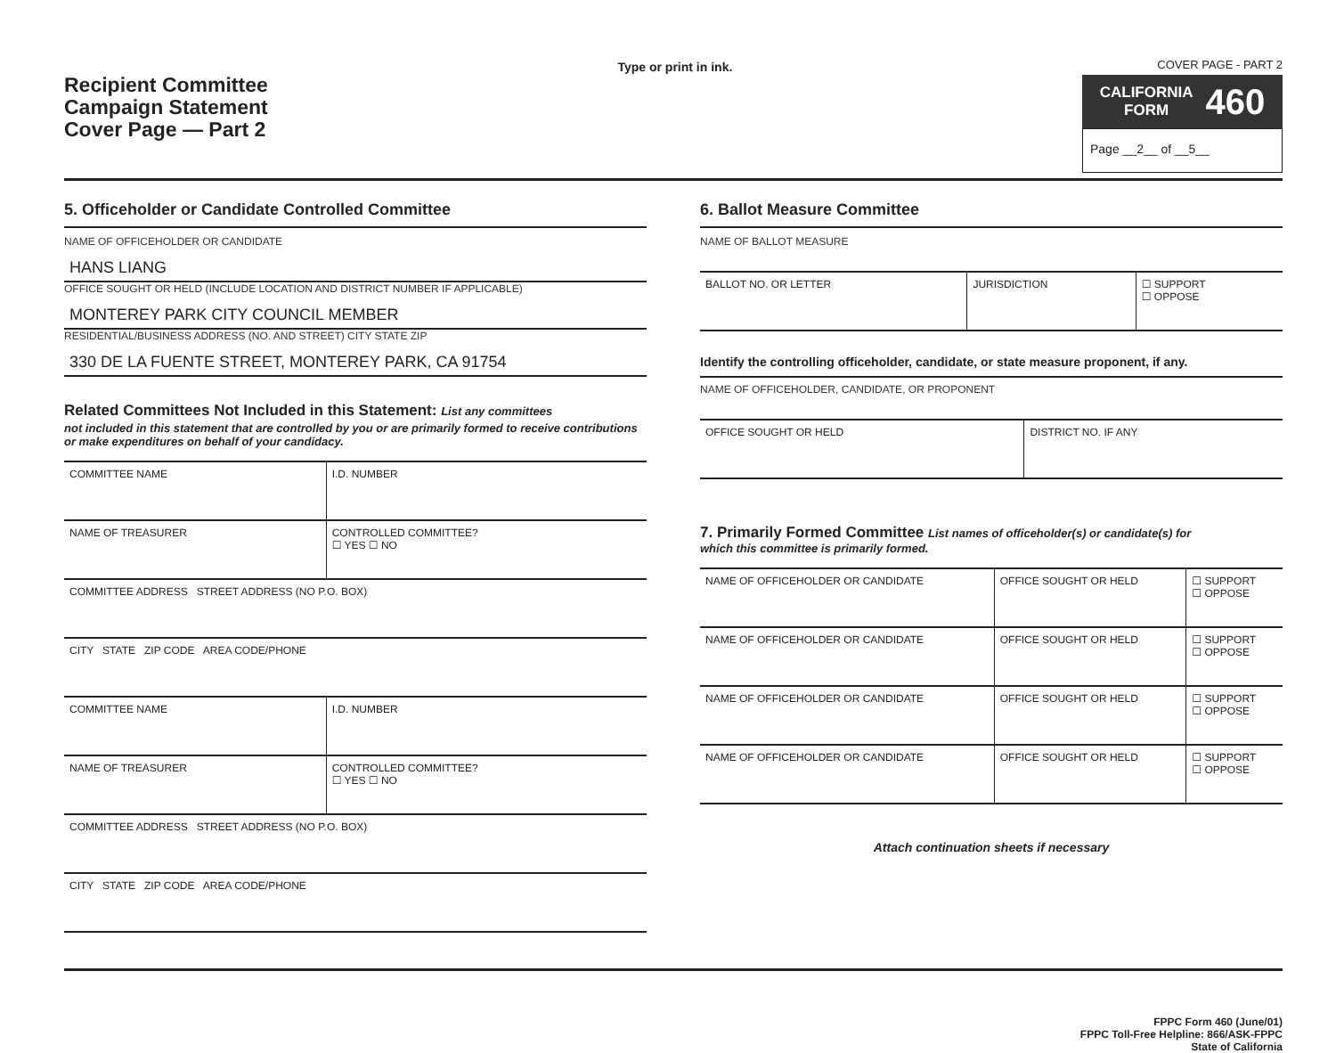Recipient Committee
Campaign Statement
Cover Page — Part 2
Type or print in ink. COVER PAGE - PART 2
CALIFORNIA
FORM 460
Page __2__ of __5__
5. Officeholder or Candidate Controlled Committee
NAME OF OFFICEHOLDER OR CANDIDATE
HANS LIANG
OFFICE SOUGHT OR HELD (INCLUDE LOCATION AND DISTRICT NUMBER IF APPLICABLE)
MONTEREY PARK CITY COUNCIL MEMBER
RESIDENTIAL/BUSINESS ADDRESS (NO. AND STREET) CITY STATE ZIP
330 DE LA FUENTE STREET, MONTEREY PARK, CA 91754
Related Committees Not Included in this Statement: List any committees
not included in this statement that are controlled by you or are primarily formed to receive contributions or make expenditures on behalf of your candidacy.
| COMMITTEE NAME | I.D. NUMBER |
| NAME OF TREASURER | CONTROLLED COMMITTEE? ☐ YES ☐ NO |
| COMMITTEE ADDRESS STREET ADDRESS (NO P.O. BOX) | |
| CITY STATE ZIP CODE AREA CODE/PHONE | |
| COMMITTEE NAME | I.D. NUMBER |
| NAME OF TREASURER | CONTROLLED COMMITTEE? ☐ YES ☐ NO |
| COMMITTEE ADDRESS STREET ADDRESS (NO P.O. BOX) | |
| CITY STATE ZIP CODE AREA CODE/PHONE | |
6. Ballot Measure Committee
NAME OF BALLOT MEASURE
| BALLOT NO. OR LETTER | JURISDICTION | ☐ SUPPORT ☐ OPPOSE |
Identify the controlling officeholder, candidate, or state measure proponent, if any.
NAME OF OFFICEHOLDER, CANDIDATE, OR PROPONENT
| OFFICE SOUGHT OR HELD | DISTRICT NO. IF ANY |
7. Primarily Formed Committee List names of officeholder(s) or candidate(s) for
which this committee is primarily formed.
| NAME OF OFFICEHOLDER OR CANDIDATE | OFFICE SOUGHT OR HELD | ☐ SUPPORT ☐ OPPOSE |
| NAME OF OFFICEHOLDER OR CANDIDATE | OFFICE SOUGHT OR HELD | ☐ SUPPORT ☐ OPPOSE |
| NAME OF OFFICEHOLDER OR CANDIDATE | OFFICE SOUGHT OR HELD | ☐ SUPPORT ☐ OPPOSE |
| NAME OF OFFICEHOLDER OR CANDIDATE | OFFICE SOUGHT OR HELD | ☐ SUPPORT ☐ OPPOSE |
Attach continuation sheets if necessary
FPPC Form 460 (June/01)
FPPC Toll-Free Helpline: 866/ASK-FPPC
State of California